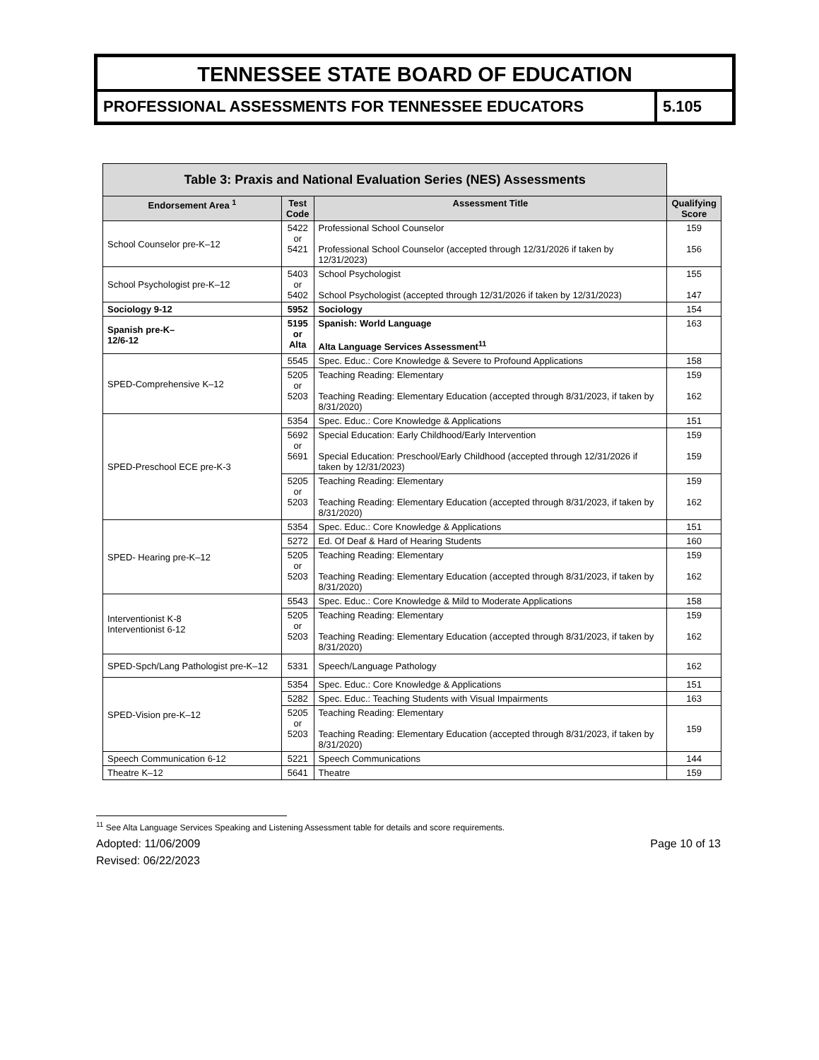TENNESSEE STATE BOARD OF EDUCATION
PROFESSIONAL ASSESSMENTS FOR TENNESSEE EDUCATORS
5.105
| Table 3: Praxis and National Evaluation Series (NES) Assessments | | | |
| Endorsement Area <sup>1</sup> | Test Code | Assessment Title | Qualifying Score |
| School Counselor pre-K–12 | 5422 or 5421 | Professional School Counselor Professional School Counselor (accepted through 12/31/2026 if taken by 12/31/2023) | 159 156 |
| School Psychologist pre-K–12 | 5403 or 5402 | School Psychologist School Psychologist (accepted through 12/31/2026 if taken by 12/31/2023) | 155 147 |
| Sociology 9-12 | 5952 | Sociology | 154 |
| Spanish pre-K– 12/6-12 | 5195 or Alta | Spanish: World Language Alta Language Services Assessment<sup>11</sup> | 163 |
| SPED-Comprehensive K–12 | 5545 | Spec. Educ.: Core Knowledge & Severe to Profound Applications | 158 |
| | 5205 or 5203 | Teaching Reading: Elementary Teaching Reading: Elementary Education (accepted through 8/31/2023, if taken by 8/31/2020) | 159 162 |
| SPED-Preschool ECE pre-K-3 | 5354 | Spec. Educ.: Core Knowledge & Applications | 151 |
| | 5692 or 5691 | Special Education: Early Childhood/Early Intervention Special Education: Preschool/Early Childhood (accepted through 12/31/2026 if taken by 12/31/2023) | 159 159 |
| | 5205 or 5203 | Teaching Reading: Elementary Teaching Reading: Elementary Education (accepted through 8/31/2023, if taken by 8/31/2020) | 159 162 |
| SPED- Hearing pre-K–12 | 5354 | Spec. Educ.: Core Knowledge & Applications | 151 |
| | 5272 | Ed. Of Deaf & Hard of Hearing Students | 160 |
| | 5205 or 5203 | Teaching Reading: Elementary Teaching Reading: Elementary Education (accepted through 8/31/2023, if taken by 8/31/2020) | 159 162 |
| Interventionist K-8 Interventionist 6-12 | 5543 | Spec. Educ.: Core Knowledge & Mild to Moderate Applications | 158 |
| | 5205 or 5203 | Teaching Reading: Elementary Teaching Reading: Elementary Education (accepted through 8/31/2023, if taken by 8/31/2020) | 159 162 |
| SPED-Spch/Lang Pathologist pre-K–12 | 5331 | Speech/Language Pathology | 162 |
| SPED-Vision pre-K–12 | 5354 | Spec. Educ.: Core Knowledge & Applications | 151 |
| | 5282 | Spec. Educ.: Teaching Students with Visual Impairments | 163 |
| | 5205 or 5203 | Teaching Reading: Elementary Teaching Reading: Elementary Education (accepted through 8/31/2023, if taken by 8/31/2020) | 159 |
| Speech Communication 6-12 | 5221 | Speech Communications | 144 |
| Theatre K–12 | 5641 | Theatre | 159 |
<sup>11</sup> See Alta Language Services Speaking and Listening Assessment table for details and score requirements.
Adopted: 11/06/2009
Revised: 06/22/2023
Page 10 of 13